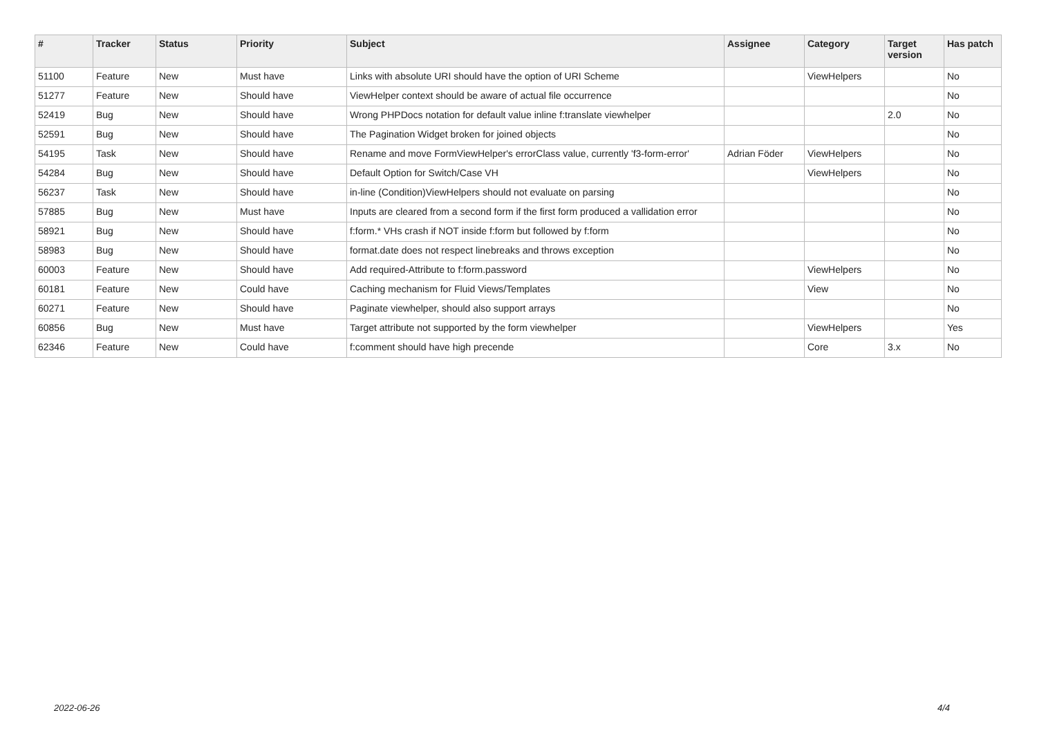| # | Tracker | Status | Priority | Subject | Assignee | Category | Target version | Has patch |
| --- | --- | --- | --- | --- | --- | --- | --- | --- |
| 51100 | Feature | New | Must have | Links with absolute URI should have the option of URI Scheme | | ViewHelpers | | No |
| 51277 | Feature | New | Should have | ViewHelper context should be aware of actual file occurrence | | | | No |
| 52419 | Bug | New | Should have | Wrong PHPDocs notation for default value inline f:translate viewhelper | | | 2.0 | No |
| 52591 | Bug | New | Should have | The Pagination Widget broken for joined objects | | | | No |
| 54195 | Task | New | Should have | Rename and move FormViewHelper's errorClass value, currently 'f3-form-error' | Adrian Föder | ViewHelpers | | No |
| 54284 | Bug | New | Should have | Default Option for Switch/Case VH | | ViewHelpers | | No |
| 56237 | Task | New | Should have | in-line (Condition)ViewHelpers should not evaluate on parsing | | | | No |
| 57885 | Bug | New | Must have | Inputs are cleared from a second form if the first form produced a vallidation error | | | | No |
| 58921 | Bug | New | Should have | f:form.* VHs crash if NOT inside f:form but followed by f:form | | | | No |
| 58983 | Bug | New | Should have | format.date does not respect linebreaks and throws exception | | | | No |
| 60003 | Feature | New | Should have | Add required-Attribute to f:form.password | | ViewHelpers | | No |
| 60181 | Feature | New | Could have | Caching mechanism for Fluid Views/Templates | | View | | No |
| 60271 | Feature | New | Should have | Paginate viewhelper, should also support arrays | | | | No |
| 60856 | Bug | New | Must have | Target attribute not supported by the form viewhelper | | ViewHelpers | | Yes |
| 62346 | Feature | New | Could have | f:comment should have high precende | | Core | 3.x | No |
2022-06-26 4/4